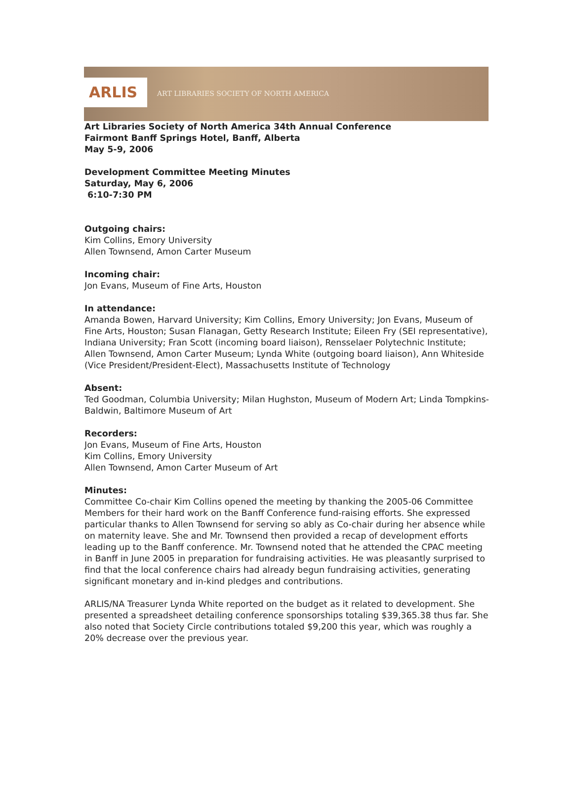ARLIS
ART LIBRARIES SOCIETY OF NORTH AMERICA
Art Libraries Society of North America 34th Annual Conference
Fairmont Banff Springs Hotel, Banff, Alberta
May 5-9, 2006
Development Committee Meeting Minutes
Saturday, May 6, 2006
6:10-7:30 PM
Outgoing chairs:
Kim Collins, Emory University
Allen Townsend, Amon Carter Museum
Incoming chair:
Jon Evans, Museum of Fine Arts, Houston
In attendance:
Amanda Bowen, Harvard University; Kim Collins, Emory University; Jon Evans, Museum of Fine Arts, Houston; Susan Flanagan, Getty Research Institute; Eileen Fry (SEI representative), Indiana University; Fran Scott (incoming board liaison), Rensselaer Polytechnic Institute; Allen Townsend, Amon Carter Museum; Lynda White (outgoing board liaison), Ann Whiteside (Vice President/President-Elect), Massachusetts Institute of Technology
Absent:
Ted Goodman, Columbia University; Milan Hughston, Museum of Modern Art; Linda Tompkins-Baldwin, Baltimore Museum of Art
Recorders:
Jon Evans, Museum of Fine Arts, Houston
Kim Collins, Emory University
Allen Townsend, Amon Carter Museum of Art
Minutes:
Committee Co-chair Kim Collins opened the meeting by thanking the 2005-06 Committee Members for their hard work on the Banff Conference fund-raising efforts. She expressed particular thanks to Allen Townsend for serving so ably as Co-chair during her absence while on maternity leave. She and Mr. Townsend then provided a recap of development efforts leading up to the Banff conference. Mr. Townsend noted that he attended the CPAC meeting in Banff in June 2005 in preparation for fundraising activities. He was pleasantly surprised to find that the local conference chairs had already begun fundraising activities, generating significant monetary and in-kind pledges and contributions.
ARLIS/NA Treasurer Lynda White reported on the budget as it related to development. She presented a spreadsheet detailing conference sponsorships totaling $39,365.38 thus far. She also noted that Society Circle contributions totaled $9,200 this year, which was roughly a 20% decrease over the previous year.